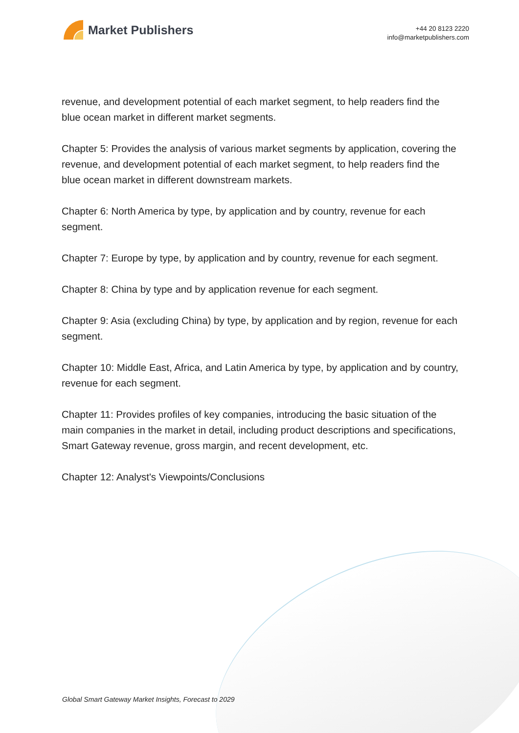Market Publishers
+44 20 8123 2220
info@marketpublishers.com
revenue, and development potential of each market segment, to help readers find the blue ocean market in different market segments.
Chapter 5: Provides the analysis of various market segments by application, covering the revenue, and development potential of each market segment, to help readers find the blue ocean market in different downstream markets.
Chapter 6: North America by type, by application and by country, revenue for each segment.
Chapter 7: Europe by type, by application and by country, revenue for each segment.
Chapter 8: China by type and by application revenue for each segment.
Chapter 9: Asia (excluding China) by type, by application and by region, revenue for each segment.
Chapter 10: Middle East, Africa, and Latin America by type, by application and by country, revenue for each segment.
Chapter 11: Provides profiles of key companies, introducing the basic situation of the main companies in the market in detail, including product descriptions and specifications, Smart Gateway revenue, gross margin, and recent development, etc.
Chapter 12: Analyst's Viewpoints/Conclusions
Global Smart Gateway Market Insights, Forecast to 2029